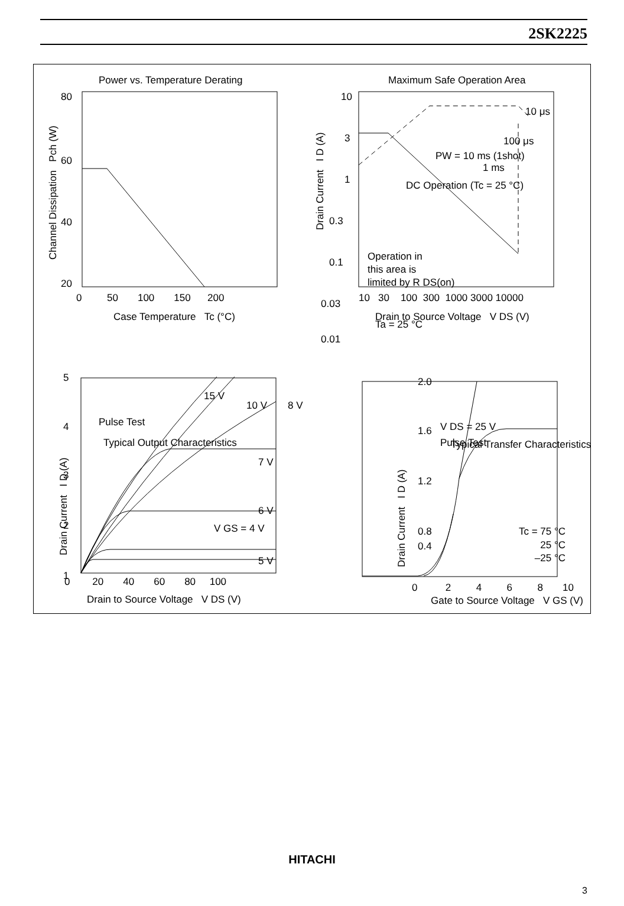2SK2225
Power vs. Temperature Derating
80
60
40
20
0 50 100 150 200
Case Temperature Tc (°C)
Channel Dissipation Pch (W)
Maximum Safe Operation Area
10
3
1
0.3
0.1
0.03
0.01
10 30 100 300 1000 3000 10000
Drain to Source Voltage V DS (V)
Drain Current I D (A)
10 μs
100 μs
1 ms
PW = 10 ms (1shot)
DC Operation (Tc = 25 °C)
Operation in
this area is
limited by R DS(on)
Ta = 25 °C
Typical Output Characteristics
5
4
3
2
1
0 20 40 60 80 100
Drain to Source Voltage V DS (V)
Drain Current I D (A)
15 V
10 V
8 V
Pulse Test
7 V
6 V
5 V
V GS = 4 V
Typical Transfer Characteristics
2.0
1.6
1.2
0.8
0.4
0 2 4 6 8 10
Gate to Source Voltage V GS (V)
Drain Current I D (A)
V DS = 25 V
Pulse Test
Tc = 75 °C
25 °C
–25 °C
HITACHI
3